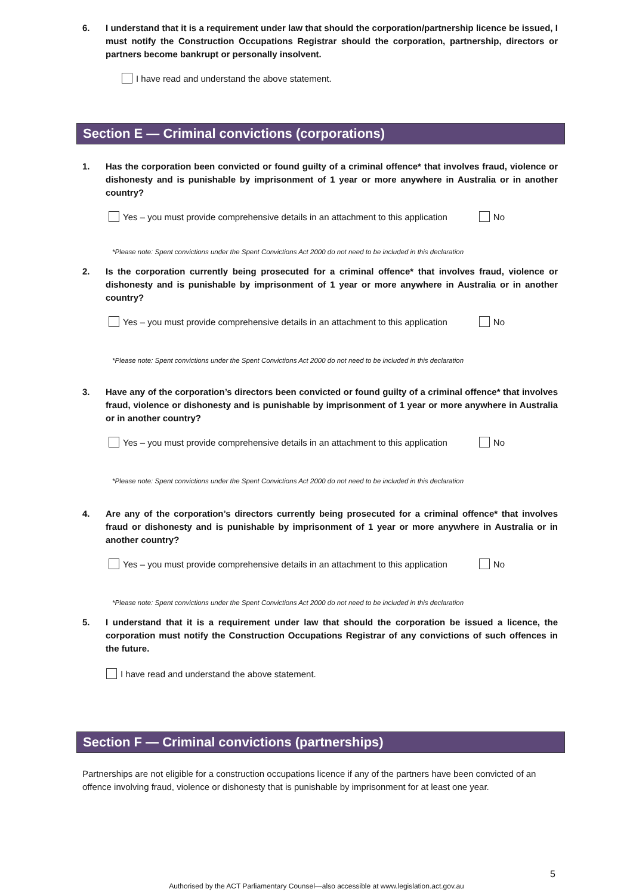6. I understand that it is a requirement under law that should the corporation/partnership licence be issued, I must notify the Construction Occupations Registrar should the corporation, partnership, directors or partners become bankrupt or personally insolvent.
I have read and understand the above statement.
Section E — Criminal convictions (corporations)
1. Has the corporation been convicted or found guilty of a criminal offence* that involves fraud, violence or dishonesty and is punishable by imprisonment of 1 year or more anywhere in Australia or in another country?
Yes – you must provide comprehensive details in an attachment to this application No
*Please note: Spent convictions under the Spent Convictions Act 2000 do not need to be included in this declaration
2. Is the corporation currently being prosecuted for a criminal offence* that involves fraud, violence or dishonesty and is punishable by imprisonment of 1 year or more anywhere in Australia or in another country?
Yes – you must provide comprehensive details in an attachment to this application No
*Please note: Spent convictions under the Spent Convictions Act 2000 do not need to be included in this declaration
3. Have any of the corporation’s directors been convicted or found guilty of a criminal offence* that involves fraud, violence or dishonesty and is punishable by imprisonment of 1 year or more anywhere in Australia or in another country?
Yes – you must provide comprehensive details in an attachment to this application No
*Please note: Spent convictions under the Spent Convictions Act 2000 do not need to be included in this declaration
4. Are any of the corporation’s directors currently being prosecuted for a criminal offence* that involves fraud or dishonesty and is punishable by imprisonment of 1 year or more anywhere in Australia or in another country?
Yes – you must provide comprehensive details in an attachment to this application No
*Please note: Spent convictions under the Spent Convictions Act 2000 do not need to be included in this declaration
5. I understand that it is a requirement under law that should the corporation be issued a licence, the corporation must notify the Construction Occupations Registrar of any convictions of such offences in the future.
I have read and understand the above statement.
Section F — Criminal convictions (partnerships)
Partnerships are not eligible for a construction occupations licence if any of the partners have been convicted of an offence involving fraud, violence or dishonesty that is punishable by imprisonment for at least one year.
5
Authorised by the ACT Parliamentary Counsel—also accessible at www.legislation.act.gov.au